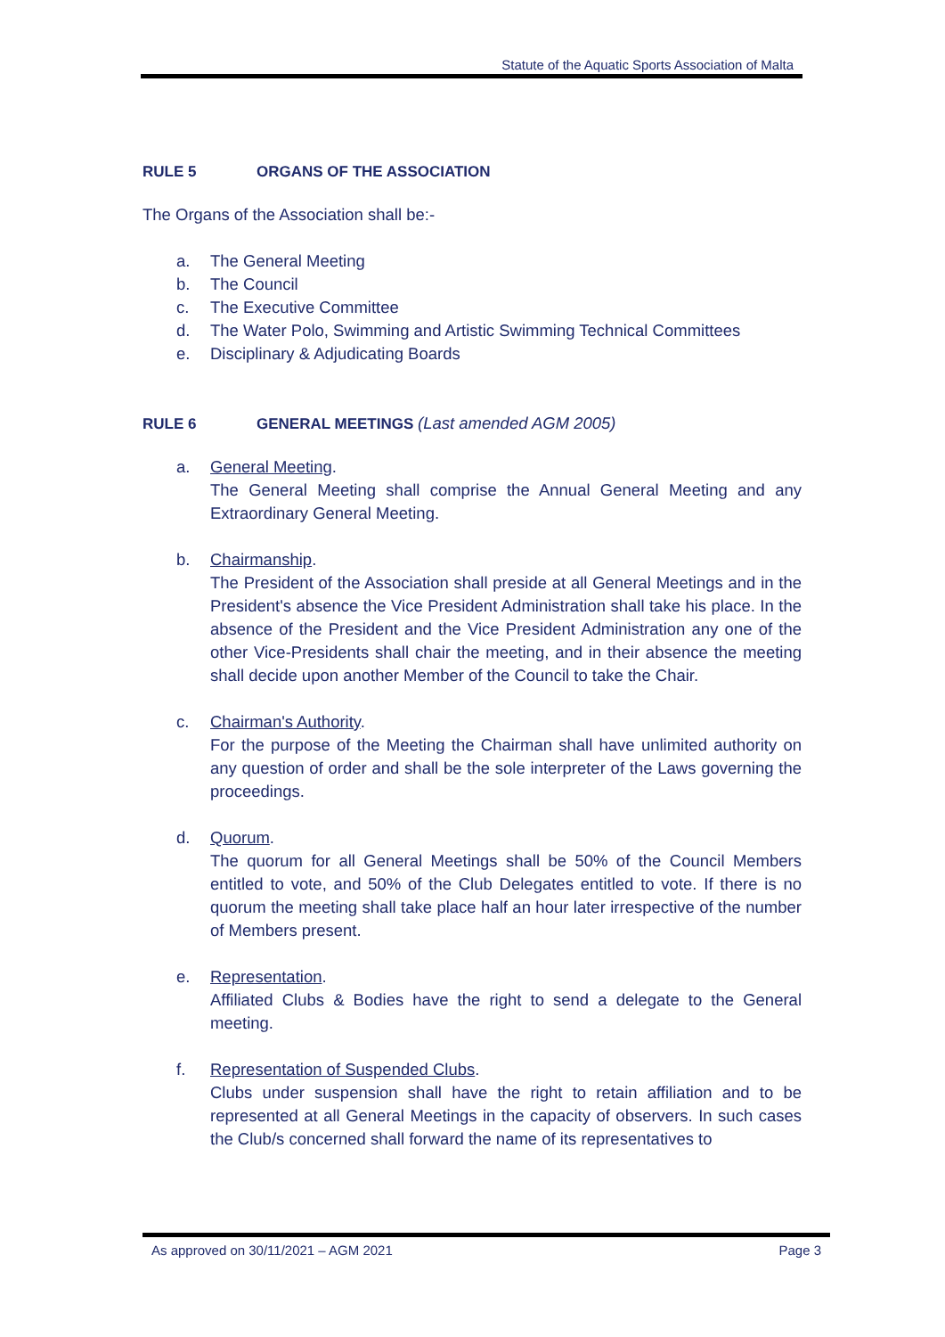Statute of the Aquatic Sports Association of Malta
RULE 5 ORGANS OF THE ASSOCIATION
The Organs of the Association shall be:-
a. The General Meeting
b. The Council
c. The Executive Committee
d. The Water Polo, Swimming and Artistic Swimming Technical Committees
e. Disciplinary & Adjudicating Boards
RULE 6 GENERAL MEETINGS (Last amended AGM 2005)
a. General Meeting.
The General Meeting shall comprise the Annual General Meeting and any Extraordinary General Meeting.
b. Chairmanship.
The President of the Association shall preside at all General Meetings and in the President's absence the Vice President Administration shall take his place. In the absence of the President and the Vice President Administration any one of the other Vice-Presidents shall chair the meeting, and in their absence the meeting shall decide upon another Member of the Council to take the Chair.
c. Chairman's Authority.
For the purpose of the Meeting the Chairman shall have unlimited authority on any question of order and shall be the sole interpreter of the Laws governing the proceedings.
d. Quorum.
The quorum for all General Meetings shall be 50% of the Council Members entitled to vote, and 50% of the Club Delegates entitled to vote. If there is no quorum the meeting shall take place half an hour later irrespective of the number of Members present.
e. Representation.
Affiliated Clubs & Bodies have the right to send a delegate to the General meeting.
f. Representation of Suspended Clubs.
Clubs under suspension shall have the right to retain affiliation and to be represented at all General Meetings in the capacity of observers. In such cases the Club/s concerned shall forward the name of its representatives to
As approved on 30/11/2021 – AGM 2021 Page 3